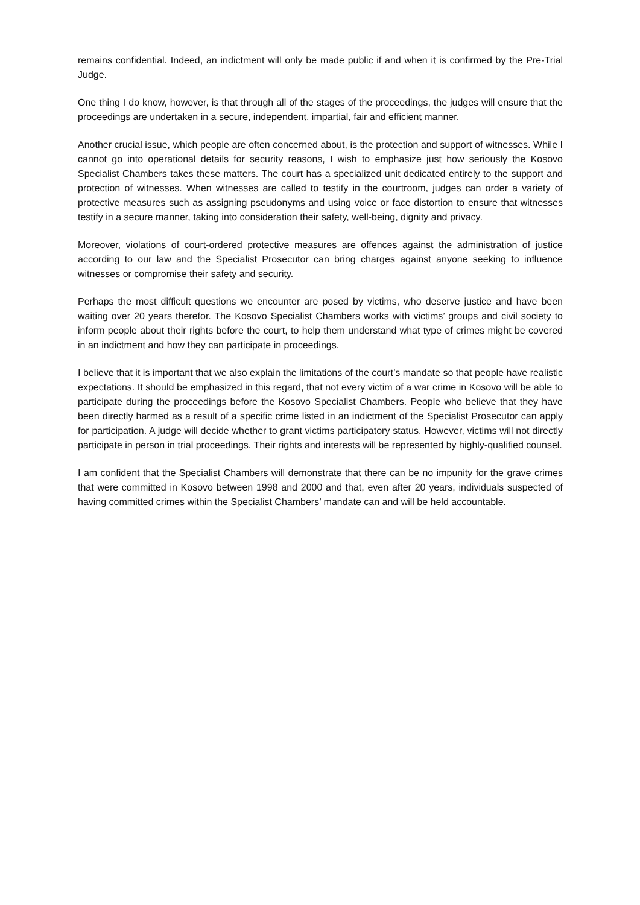remains confidential. Indeed, an indictment will only be made public if and when it is confirmed by the Pre-Trial Judge.
One thing I do know, however, is that through all of the stages of the proceedings, the judges will ensure that the proceedings are undertaken in a secure, independent, impartial, fair and efficient manner.
Another crucial issue, which people are often concerned about, is the protection and support of witnesses. While I cannot go into operational details for security reasons, I wish to emphasize just how seriously the Kosovo Specialist Chambers takes these matters. The court has a specialized unit dedicated entirely to the support and protection of witnesses. When witnesses are called to testify in the courtroom, judges can order a variety of protective measures such as assigning pseudonyms and using voice or face distortion to ensure that witnesses testify in a secure manner, taking into consideration their safety, well-being, dignity and privacy.
Moreover, violations of court-ordered protective measures are offences against the administration of justice according to our law and the Specialist Prosecutor can bring charges against anyone seeking to influence witnesses or compromise their safety and security.
Perhaps the most difficult questions we encounter are posed by victims, who deserve justice and have been waiting over 20 years therefor. The Kosovo Specialist Chambers works with victims’ groups and civil society to inform people about their rights before the court, to help them understand what type of crimes might be covered in an indictment and how they can participate in proceedings.
I believe that it is important that we also explain the limitations of the court’s mandate so that people have realistic expectations. It should be emphasized in this regard, that not every victim of a war crime in Kosovo will be able to participate during the proceedings before the Kosovo Specialist Chambers. People who believe that they have been directly harmed as a result of a specific crime listed in an indictment of the Specialist Prosecutor can apply for participation. A judge will decide whether to grant victims participatory status. However, victims will not directly participate in person in trial proceedings. Their rights and interests will be represented by highly-qualified counsel.
I am confident that the Specialist Chambers will demonstrate that there can be no impunity for the grave crimes that were committed in Kosovo between 1998 and 2000 and that, even after 20 years, individuals suspected of having committed crimes within the Specialist Chambers’ mandate can and will be held accountable.